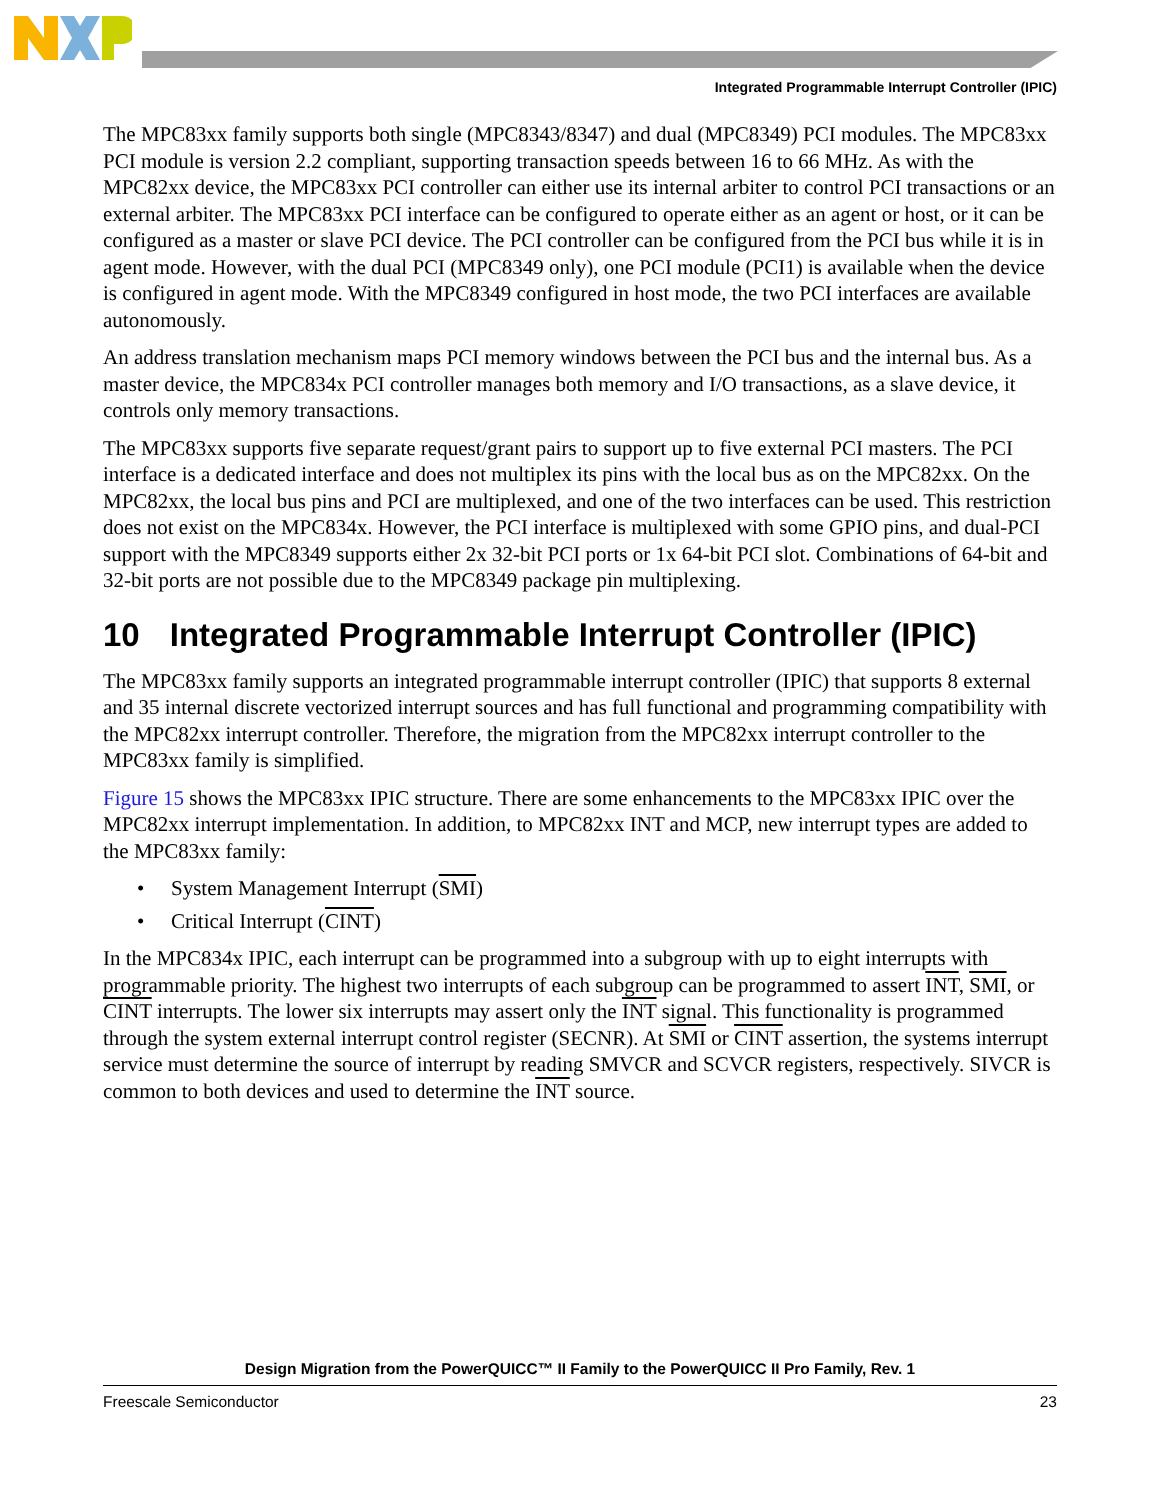Integrated Programmable Interrupt Controller (IPIC)
The MPC83xx family supports both single (MPC8343/8347) and dual (MPC8349) PCI modules. The MPC83xx PCI module is version 2.2 compliant, supporting transaction speeds between 16 to 66 MHz. As with the MPC82xx device, the MPC83xx PCI controller can either use its internal arbiter to control PCI transactions or an external arbiter. The MPC83xx PCI interface can be configured to operate either as an agent or host, or it can be configured as a master or slave PCI device. The PCI controller can be configured from the PCI bus while it is in agent mode. However, with the dual PCI (MPC8349 only), one PCI module (PCI1) is available when the device is configured in agent mode. With the MPC8349 configured in host mode, the two PCI interfaces are available autonomously.
An address translation mechanism maps PCI memory windows between the PCI bus and the internal bus. As a master device, the MPC834x PCI controller manages both memory and I/O transactions, as a slave device, it controls only memory transactions.
The MPC83xx supports five separate request/grant pairs to support up to five external PCI masters. The PCI interface is a dedicated interface and does not multiplex its pins with the local bus as on the MPC82xx. On the MPC82xx, the local bus pins and PCI are multiplexed, and one of the two interfaces can be used. This restriction does not exist on the MPC834x. However, the PCI interface is multiplexed with some GPIO pins, and dual-PCI support with the MPC8349 supports either 2x 32-bit PCI ports or 1x 64-bit PCI slot. Combinations of 64-bit and 32-bit ports are not possible due to the MPC8349 package pin multiplexing.
10 Integrated Programmable Interrupt Controller (IPIC)
The MPC83xx family supports an integrated programmable interrupt controller (IPIC) that supports 8 external and 35 internal discrete vectorized interrupt sources and has full functional and programming compatibility with the MPC82xx interrupt controller. Therefore, the migration from the MPC82xx interrupt controller to the MPC83xx family is simplified.
Figure 15 shows the MPC83xx IPIC structure. There are some enhancements to the MPC83xx IPIC over the MPC82xx interrupt implementation. In addition, to MPC82xx INT and MCP, new interrupt types are added to the MPC83xx family:
System Management Interrupt (SMI)
Critical Interrupt (CINT)
In the MPC834x IPIC, each interrupt can be programmed into a subgroup with up to eight interrupts with programmable priority. The highest two interrupts of each subgroup can be programmed to assert INT, SMI, or CINT interrupts. The lower six interrupts may assert only the INT signal. This functionality is programmed through the system external interrupt control register (SECNR). At SMI or CINT assertion, the systems interrupt service must determine the source of interrupt by reading SMVCR and SCVCR registers, respectively. SIVCR is common to both devices and used to determine the INT source.
Design Migration from the PowerQUICC™ II Family to the PowerQUICC II Pro Family, Rev. 1
Freescale Semiconductor 23